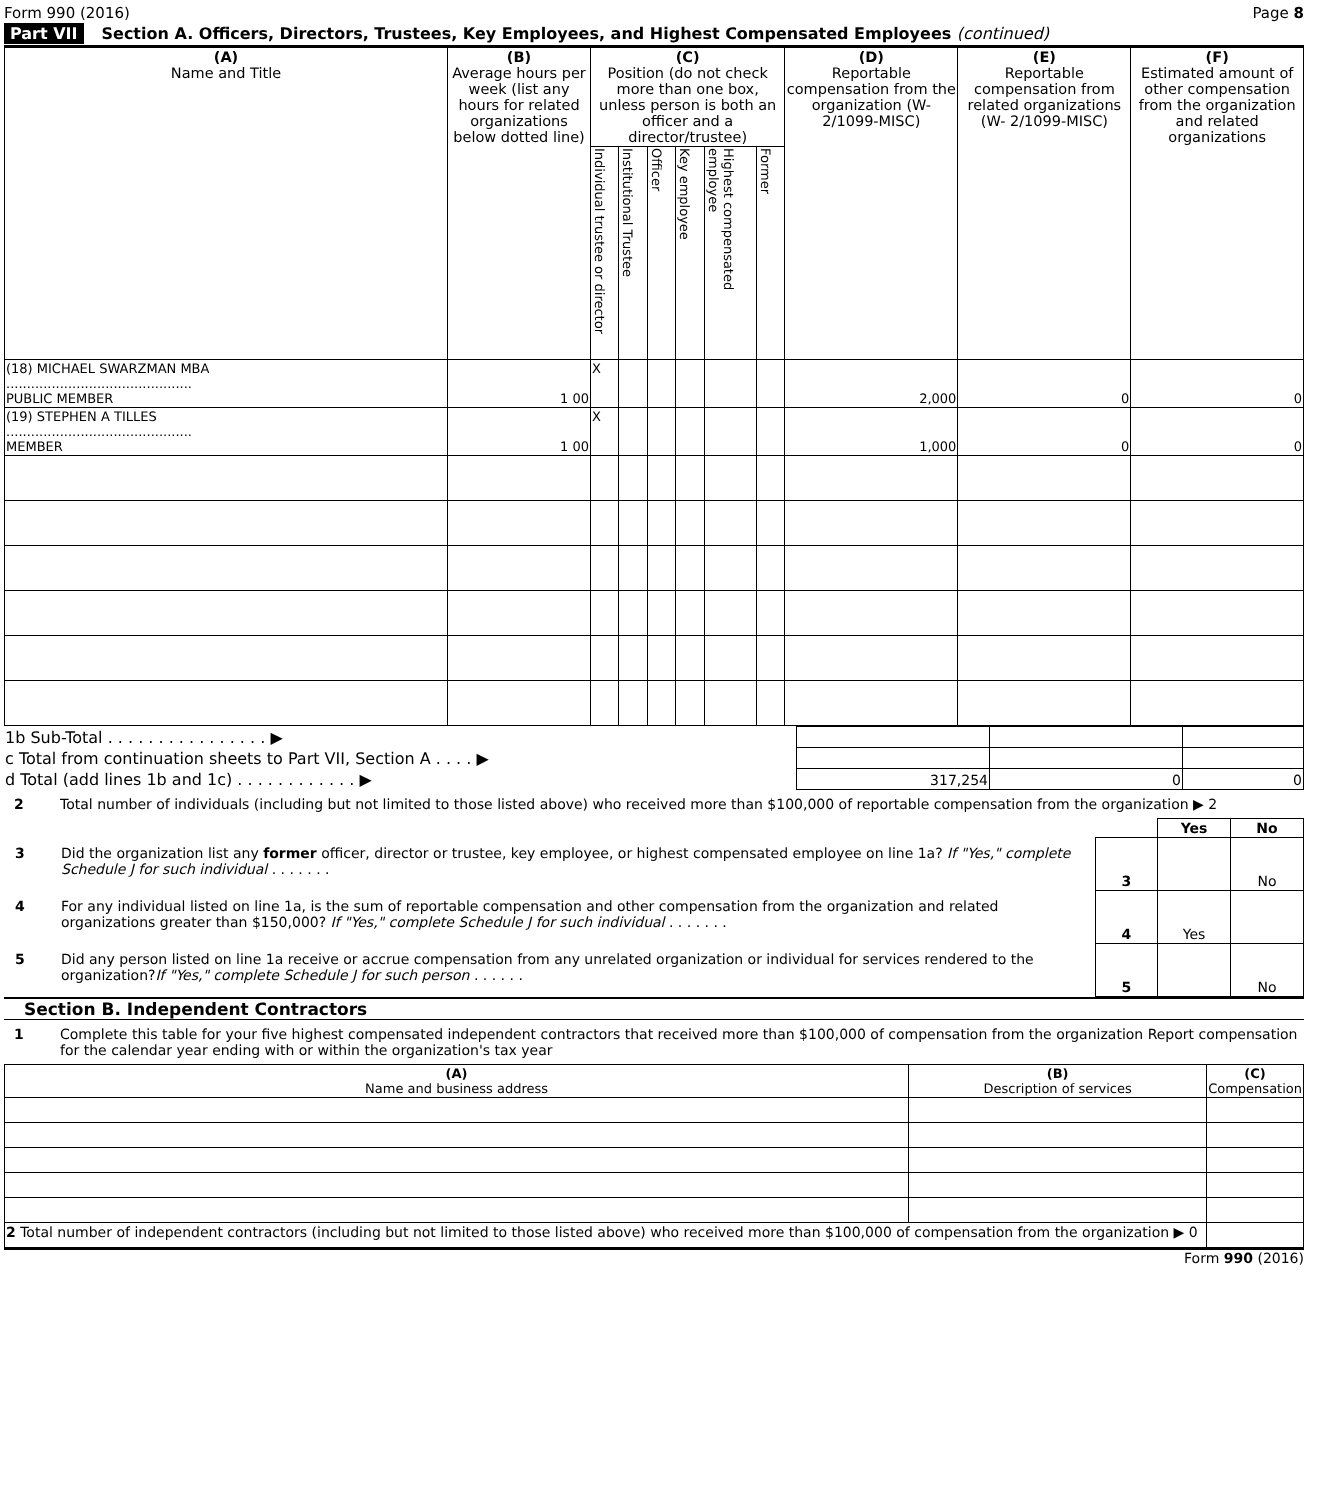Form 990 (2016) Page 8
Part VII Section A. Officers, Directors, Trustees, Key Employees, and Highest Compensated Employees (continued)
| (A) Name and Title | (B) Average hours per week (list any hours for related organizations below dotted line) | (C) Position (do not check more than one box, unless person is both an officer and a director/trustee) | | | | | | (D) Reportable compensation from the organization (W-2/1099-MISC) | (E) Reportable compensation from related organizations (W- 2/1099-MISC) | (F) Estimated amount of other compensation from the organization and related organizations |
| --- | --- | --- | --- | --- | --- | --- | --- | --- | --- | --- |
| | | Individual trustee or director | Institutional Trustee | Officer | Key employee | Highest compensated employee | Former | | | |
| (18) MICHAEL SWARZMAN MBA ............................................. PUBLIC MEMBER | 1 00 | X | | | | | | 2,000 | 0 | 0 |
| (19) STEPHEN A TILLES ............................................. MEMBER | 1 00 | X | | | | | | 1,000 | 0 | 0 |
| 1b Sub-Total . . . . . . . . . . . . . . . . ▶ | | | |
| c Total from continuation sheets to Part VII, Section A . . . . ▶ | | | |
| d Total (add lines 1b and 1c) . . . . . . . . . . . . ▶ | 317,254 | 0 | 0 |
2 Total number of individuals (including but not limited to those listed above) who received more than $100,000 of reportable compensation from the organization ▶ 2
| | | Yes | No |
| 3 Did the organization list any former officer, director or trustee, key employee, or highest compensated employee on line 1a? If "Yes," complete Schedule J for such individual . . . . . . . | 3 | | No |
| 4 For any individual listed on line 1a, is the sum of reportable compensation and other compensation from the organization and related organizations greater than $150,000? If "Yes," complete Schedule J for such individual . . . . . . . | 4 | Yes | |
| 5 Did any person listed on line 1a receive or accrue compensation from any unrelated organization or individual for services rendered to the organization? If "Yes," complete Schedule J for such person . . . . . . | 5 | | No |
Section B. Independent Contractors
1 Complete this table for your five highest compensated independent contractors that received more than $100,000 of compensation from the organization Report compensation for the calendar year ending with or within the organization's tax year
| (A) Name and business address | (B) Description of services | (C) Compensation |
| 2 Total number of independent contractors (including but not limited to those listed above) who received more than $100,000 of compensation from the organization ▶ 0 | | |
Form 990 (2016)